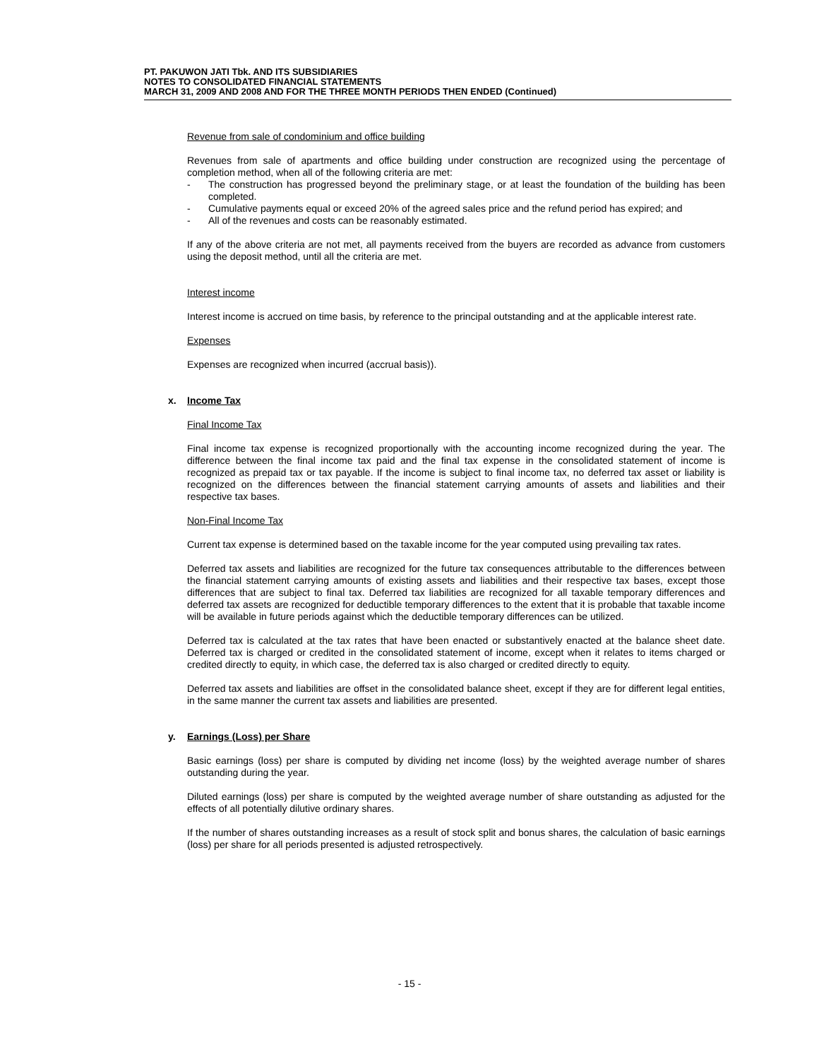PT. PAKUWON JATI Tbk. AND ITS SUBSIDIARIES
NOTES TO CONSOLIDATED FINANCIAL STATEMENTS
MARCH 31, 2009 AND 2008 AND FOR THE THREE MONTH PERIODS THEN ENDED (Continued)
Revenue from sale of condominium and office building
Revenues from sale of apartments and office building under construction are recognized using the percentage of completion method, when all of the following criteria are met:
- The construction has progressed beyond the preliminary stage, or at least the foundation of the building has been completed.
- Cumulative payments equal or exceed 20% of the agreed sales price and the refund period has expired; and
- All of the revenues and costs can be reasonably estimated.
If any of the above criteria are not met, all payments received from the buyers are recorded as advance from customers using the deposit method, until all the criteria are met.
Interest income
Interest income is accrued on time basis, by reference to the principal outstanding and at the applicable interest rate.
Expenses
Expenses are recognized when incurred (accrual basis)).
x. Income Tax
Final Income Tax
Final income tax expense is recognized proportionally with the accounting income recognized during the year. The difference between the final income tax paid and the final tax expense in the consolidated statement of income is recognized as prepaid tax or tax payable. If the income is subject to final income tax, no deferred tax asset or liability is recognized on the differences between the financial statement carrying amounts of assets and liabilities and their respective tax bases.
Non-Final Income Tax
Current tax expense is determined based on the taxable income for the year computed using prevailing tax rates.
Deferred tax assets and liabilities are recognized for the future tax consequences attributable to the differences between the financial statement carrying amounts of existing assets and liabilities and their respective tax bases, except those differences that are subject to final tax. Deferred tax liabilities are recognized for all taxable temporary differences and deferred tax assets are recognized for deductible temporary differences to the extent that it is probable that taxable income will be available in future periods against which the deductible temporary differences can be utilized.
Deferred tax is calculated at the tax rates that have been enacted or substantively enacted at the balance sheet date. Deferred tax is charged or credited in the consolidated statement of income, except when it relates to items charged or credited directly to equity, in which case, the deferred tax is also charged or credited directly to equity.
Deferred tax assets and liabilities are offset in the consolidated balance sheet, except if they are for different legal entities, in the same manner the current tax assets and liabilities are presented.
y. Earnings (Loss) per Share
Basic earnings (loss) per share is computed by dividing net income (loss) by the weighted average number of shares outstanding during the year.
Diluted earnings (loss) per share is computed by the weighted average number of share outstanding as adjusted for the effects of all potentially dilutive ordinary shares.
If the number of shares outstanding increases as a result of stock split and bonus shares, the calculation of basic earnings (loss) per share for all periods presented is adjusted retrospectively.
- 15 -